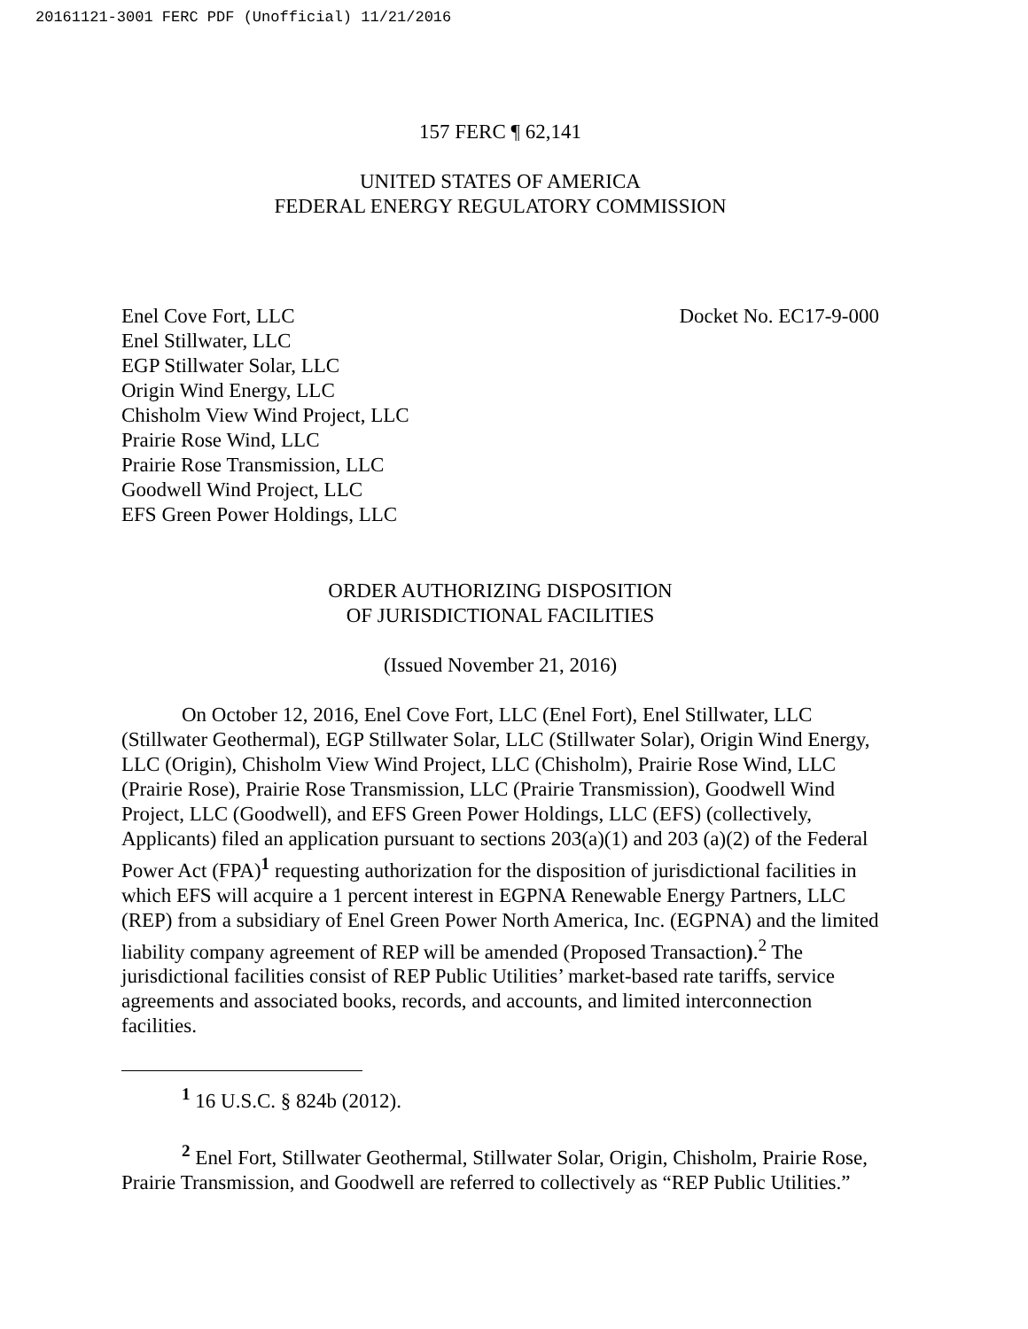20161121-3001 FERC PDF (Unofficial) 11/21/2016
157 FERC ¶ 62,141
UNITED STATES OF AMERICA
FEDERAL ENERGY REGULATORY COMMISSION
Enel Cove Fort, LLC
Enel Stillwater, LLC
EGP Stillwater Solar, LLC
Origin Wind Energy, LLC
Chisholm View Wind Project, LLC
Prairie Rose Wind, LLC
Prairie Rose Transmission, LLC
Goodwell Wind Project, LLC
EFS Green Power Holdings, LLC
Docket No. EC17-9-000
ORDER AUTHORIZING DISPOSITION
OF JURISDICTIONAL FACILITIES
(Issued November 21, 2016)
On October 12, 2016, Enel Cove Fort, LLC (Enel Fort), Enel Stillwater, LLC (Stillwater Geothermal), EGP Stillwater Solar, LLC (Stillwater Solar), Origin Wind Energy, LLC (Origin), Chisholm View Wind Project, LLC (Chisholm), Prairie Rose Wind, LLC (Prairie Rose), Prairie Rose Transmission, LLC (Prairie Transmission), Goodwell Wind Project, LLC (Goodwell), and EFS Green Power Holdings, LLC (EFS) (collectively, Applicants) filed an application pursuant to sections 203(a)(1) and 203 (a)(2) of the Federal Power Act (FPA)<sup>1</sup> requesting authorization for the disposition of jurisdictional facilities in which EFS will acquire a 1 percent interest in EGPNA Renewable Energy Partners, LLC (REP) from a subsidiary of Enel Green Power North America, Inc. (EGPNA) and the limited liability company agreement of REP will be amended (Proposed Transaction).<sup>2</sup> The jurisdictional facilities consist of REP Public Utilities’ market-based rate tariffs, service agreements and associated books, records, and accounts, and limited interconnection facilities.
<sup>1</sup> 16 U.S.C. § 824b (2012).
<sup>2</sup> Enel Fort, Stillwater Geothermal, Stillwater Solar, Origin, Chisholm, Prairie Rose, Prairie Transmission, and Goodwell are referred to collectively as “REP Public Utilities.”